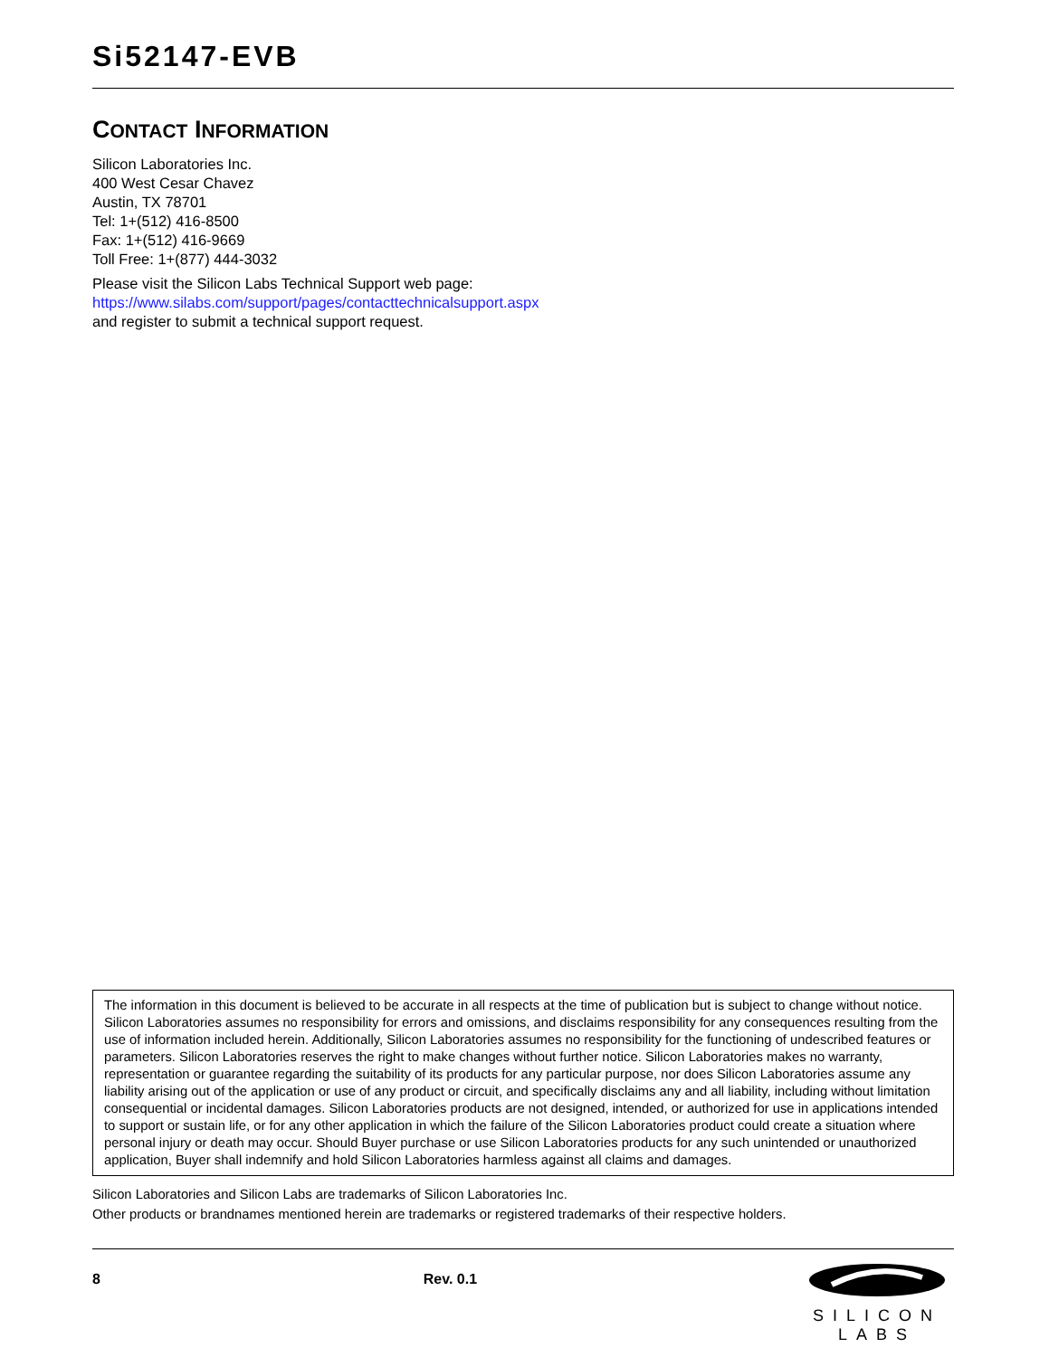Si52147-EVB
CONTACT INFORMATION
Silicon Laboratories Inc.
400 West Cesar Chavez
Austin, TX 78701
Tel: 1+(512) 416-8500
Fax: 1+(512) 416-9669
Toll Free: 1+(877) 444-3032
Please visit the Silicon Labs Technical Support web page:
https://www.silabs.com/support/pages/contacttechnicalsupport.aspx
and register to submit a technical support request.
The information in this document is believed to be accurate in all respects at the time of publication but is subject to change without notice. Silicon Laboratories assumes no responsibility for errors and omissions, and disclaims responsibility for any consequences resulting from the use of information included herein. Additionally, Silicon Laboratories assumes no responsibility for the functioning of undescribed features or parameters. Silicon Laboratories reserves the right to make changes without further notice. Silicon Laboratories makes no warranty, representation or guarantee regarding the suitability of its products for any particular purpose, nor does Silicon Laboratories assume any liability arising out of the application or use of any product or circuit, and specifically disclaims any and all liability, including without limitation consequential or incidental damages. Silicon Laboratories products are not designed, intended, or authorized for use in applications intended to support or sustain life, or for any other application in which the failure of the Silicon Laboratories product could create a situation where personal injury or death may occur. Should Buyer purchase or use Silicon Laboratories products for any such unintended or unauthorized application, Buyer shall indemnify and hold Silicon Laboratories harmless against all claims and damages.
Silicon Laboratories and Silicon Labs are trademarks of Silicon Laboratories Inc.
Other products or brandnames mentioned herein are trademarks or registered trademarks of their respective holders.
8 Rev. 0.1
SILICON LABS